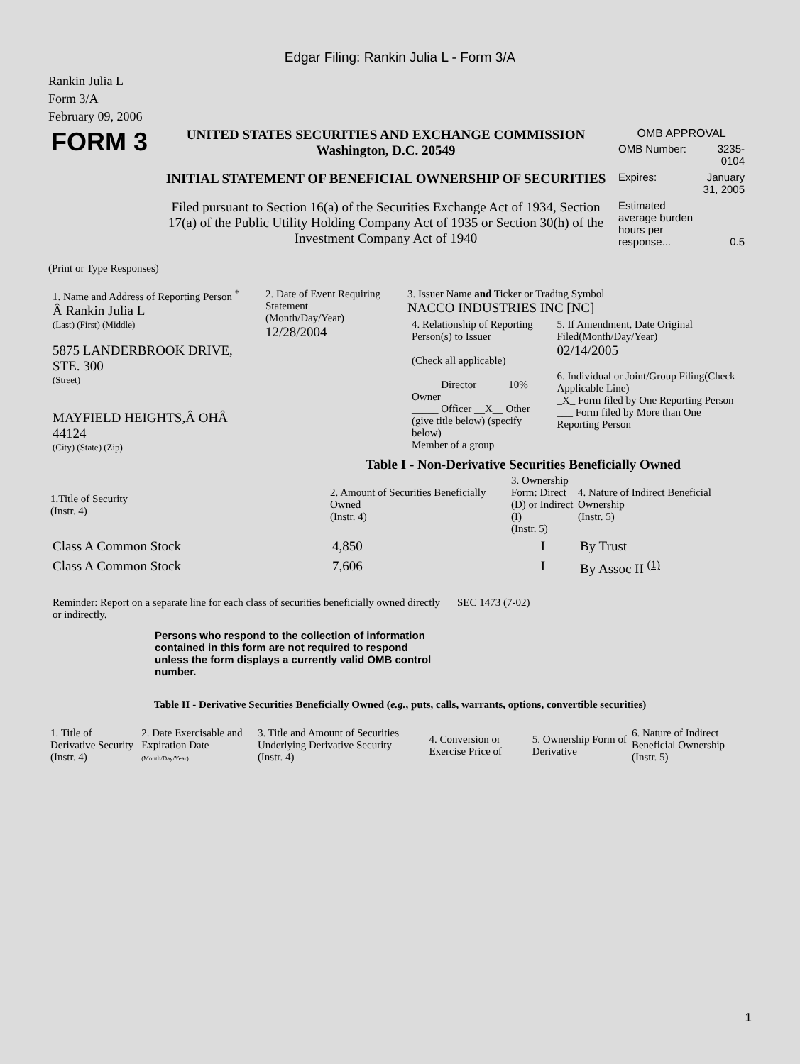Edgar Filing: Rankin Julia L - Form 3/A
Rankin Julia L
Form 3/A
February 09, 2006
| FORM 3 | UNITED STATES SECURITIES AND EXCHANGE COMMISSION Washington, D.C. 20549 INITIAL STATEMENT OF BENEFICIAL OWNERSHIP OF SECURITIES Filed pursuant to Section 16(a) of the Securities Exchange Act of 1934, Section 17(a) of the Public Utility Holding Company Act of 1935 or Section 30(h) of the Investment Company Act of 1940 | OMB APPROVAL / OMB Number: / 3235-0104 / / Expires: / January 31, 2005 / / Estimated average burden hours per response... / 0.5 / |
(Print or Type Responses)
| 1. Name and Address of Reporting Person <sup>*</sup> Â Rankin Julia L (Last) (First) (Middle) 5875 LANDERBROOK DRIVE, STE. 300 (Street) MAYFIELD HEIGHTS,Â OHÂ 44124 (City) (State) (Zip) | 2. Date of Event Requiring Statement (Month/Day/Year) 12/28/2004 | 3. Issuer Name and Ticker or Trading Symbol NACCO INDUSTRIES INC [NC] / 4. Relationship of Reporting Person(s) to Issuer (Check all applicable) _____ Director _____ 10% Owner _____ Officer __X__ Other (give title below) (specify below) Member of a group / 5. If Amendment, Date Original Filed(Month/Day/Year) 02/14/2005 6. Individual or Joint/Group Filing(Check Applicable Line) _X_ Form filed by One Reporting Person ___ Form filed by More than One Reporting Person / |
Table I - Non-Derivative Securities Beneficially Owned
| 1.Title of Security (Instr. 4) | 2. Amount of Securities Beneficially Owned (Instr. 4) | 3. Ownership Form: Direct (D) or Indirect (I) (Instr. 5) | 4. Nature of Indirect Beneficial Ownership (Instr. 5) |
| --- | --- | --- | --- |
| Class A Common Stock | 4,850 | I | By Trust |
| Class A Common Stock | 7,606 | I | By Assoc II <sup>(1)</sup> |
| Reminder: Report on a separate line for each class of securities beneficially owned directly or indirectly. | SEC 1473 (7-02) |
Persons who respond to the collection of information contained in this form are not required to respond unless the form displays a currently valid OMB control number.
Table II - Derivative Securities Beneficially Owned (e.g., puts, calls, warrants, options, convertible securities)
| 1. Title of Derivative Security (Instr. 4) | 2. Date Exercisable and Expiration Date (Month/Day/Year) | 3. Title and Amount of Securities Underlying Derivative Security (Instr. 4) | 4. Conversion or Exercise Price of | 5. Ownership Form of Derivative | 6. Nature of Indirect Beneficial Ownership (Instr. 5) |
| --- | --- | --- | --- | --- | --- |
1